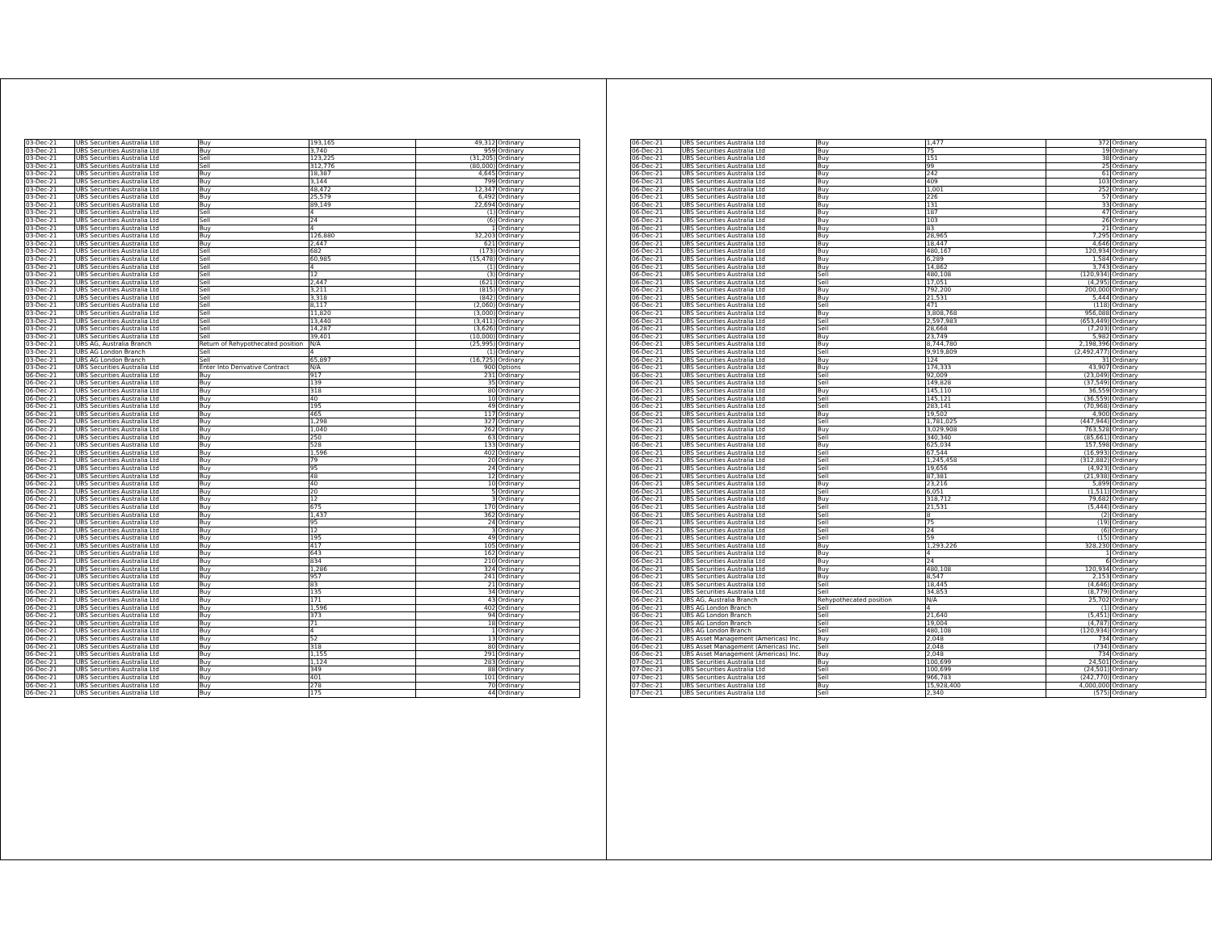| 03-Dec-21 | UBS Securities Australia Ltd | Buy | 193,165 | 49,312 | Ordinary |
| 03-Dec-21 | UBS Securities Australia Ltd | Buy | 3,740 | 959 | Ordinary |
| 03-Dec-21 | UBS Securities Australia Ltd | Sell | 123,225 | (31,205) | Ordinary |
| 03-Dec-21 | UBS Securities Australia Ltd | Sell | 312,776 | (80,000) | Ordinary |
| 03-Dec-21 | UBS Securities Australia Ltd | Buy | 18,387 | 4,645 | Ordinary |
| 03-Dec-21 | UBS Securities Australia Ltd | Buy | 3,144 | 799 | Ordinary |
| 03-Dec-21 | UBS Securities Australia Ltd | Buy | 48,472 | 12,347 | Ordinary |
| 03-Dec-21 | UBS Securities Australia Ltd | Buy | 25,579 | 6,492 | Ordinary |
| 03-Dec-21 | UBS Securities Australia Ltd | Buy | 89,149 | 22,694 | Ordinary |
| 03-Dec-21 | UBS Securities Australia Ltd | Sell | 4 | (1) | Ordinary |
| 03-Dec-21 | UBS Securities Australia Ltd | Sell | 24 | (6) | Ordinary |
| 03-Dec-21 | UBS Securities Australia Ltd | Buy | 4 | 1 | Ordinary |
| 03-Dec-21 | UBS Securities Australia Ltd | Buy | 126,880 | 32,203 | Ordinary |
| 03-Dec-21 | UBS Securities Australia Ltd | Buy | 2,447 | 621 | Ordinary |
| 03-Dec-21 | UBS Securities Australia Ltd | Sell | 682 | (173) | Ordinary |
| 03-Dec-21 | UBS Securities Australia Ltd | Sell | 60,985 | (15,478) | Ordinary |
| 03-Dec-21 | UBS Securities Australia Ltd | Sell | 4 | (1) | Ordinary |
| 03-Dec-21 | UBS Securities Australia Ltd | Sell | 12 | (3) | Ordinary |
| 03-Dec-21 | UBS Securities Australia Ltd | Sell | 2,447 | (621) | Ordinary |
| 03-Dec-21 | UBS Securities Australia Ltd | Sell | 3,211 | (815) | Ordinary |
| 03-Dec-21 | UBS Securities Australia Ltd | Sell | 3,318 | (842) | Ordinary |
| 03-Dec-21 | UBS Securities Australia Ltd | Sell | 8,117 | (2,060) | Ordinary |
| 03-Dec-21 | UBS Securities Australia Ltd | Sell | 11,820 | (3,000) | Ordinary |
| 03-Dec-21 | UBS Securities Australia Ltd | Sell | 13,440 | (3,411) | Ordinary |
| 03-Dec-21 | UBS Securities Australia Ltd | Sell | 14,287 | (3,626) | Ordinary |
| 03-Dec-21 | UBS Securities Australia Ltd | Sell | 39,401 | (10,000) | Ordinary |
| 03-Dec-21 | UBS AG, Australia Branch | Return of Rehypothecated position | N/A | (25,995) | Ordinary |
| 03-Dec-21 | UBS AG London Branch | Sell | 4 | (1) | Ordinary |
| 03-Dec-21 | UBS AG London Branch | Sell | 65,897 | (16,725) | Ordinary |
| 03-Dec-21 | UBS Securities Australia Ltd | Enter Into Derivative Contract | N/A | 900 | Options |
| 06-Dec-21 | UBS Securities Australia Ltd | Buy | 917 | 231 | Ordinary |
| 06-Dec-21 | UBS Securities Australia Ltd | Buy | 139 | 35 | Ordinary |
| 06-Dec-21 | UBS Securities Australia Ltd | Buy | 318 | 80 | Ordinary |
| 06-Dec-21 | UBS Securities Australia Ltd | Buy | 40 | 10 | Ordinary |
| 06-Dec-21 | UBS Securities Australia Ltd | Buy | 195 | 49 | Ordinary |
| 06-Dec-21 | UBS Securities Australia Ltd | Buy | 465 | 117 | Ordinary |
| 06-Dec-21 | UBS Securities Australia Ltd | Buy | 1,298 | 327 | Ordinary |
| 06-Dec-21 | UBS Securities Australia Ltd | Buy | 1,040 | 262 | Ordinary |
| 06-Dec-21 | UBS Securities Australia Ltd | Buy | 250 | 63 | Ordinary |
| 06-Dec-21 | UBS Securities Australia Ltd | Buy | 528 | 133 | Ordinary |
| 06-Dec-21 | UBS Securities Australia Ltd | Buy | 1,596 | 402 | Ordinary |
| 06-Dec-21 | UBS Securities Australia Ltd | Buy | 79 | 20 | Ordinary |
| 06-Dec-21 | UBS Securities Australia Ltd | Buy | 95 | 24 | Ordinary |
| 06-Dec-21 | UBS Securities Australia Ltd | Buy | 48 | 12 | Ordinary |
| 06-Dec-21 | UBS Securities Australia Ltd | Buy | 40 | 10 | Ordinary |
| 06-Dec-21 | UBS Securities Australia Ltd | Buy | 20 | 5 | Ordinary |
| 06-Dec-21 | UBS Securities Australia Ltd | Buy | 12 | 3 | Ordinary |
| 06-Dec-21 | UBS Securities Australia Ltd | Buy | 675 | 170 | Ordinary |
| 06-Dec-21 | UBS Securities Australia Ltd | Buy | 1,437 | 362 | Ordinary |
| 06-Dec-21 | UBS Securities Australia Ltd | Buy | 95 | 24 | Ordinary |
| 06-Dec-21 | UBS Securities Australia Ltd | Buy | 12 | 3 | Ordinary |
| 06-Dec-21 | UBS Securities Australia Ltd | Buy | 195 | 49 | Ordinary |
| 06-Dec-21 | UBS Securities Australia Ltd | Buy | 417 | 105 | Ordinary |
| 06-Dec-21 | UBS Securities Australia Ltd | Buy | 643 | 162 | Ordinary |
| 06-Dec-21 | UBS Securities Australia Ltd | Buy | 834 | 210 | Ordinary |
| 06-Dec-21 | UBS Securities Australia Ltd | Buy | 1,286 | 324 | Ordinary |
| 06-Dec-21 | UBS Securities Australia Ltd | Buy | 957 | 241 | Ordinary |
| 06-Dec-21 | UBS Securities Australia Ltd | Buy | 83 | 21 | Ordinary |
| 06-Dec-21 | UBS Securities Australia Ltd | Buy | 135 | 34 | Ordinary |
| 06-Dec-21 | UBS Securities Australia Ltd | Buy | 171 | 43 | Ordinary |
| 06-Dec-21 | UBS Securities Australia Ltd | Buy | 1,596 | 402 | Ordinary |
| 06-Dec-21 | UBS Securities Australia Ltd | Buy | 373 | 94 | Ordinary |
| 06-Dec-21 | UBS Securities Australia Ltd | Buy | 71 | 18 | Ordinary |
| 06-Dec-21 | UBS Securities Australia Ltd | Buy | 4 | 1 | Ordinary |
| 06-Dec-21 | UBS Securities Australia Ltd | Buy | 52 | 13 | Ordinary |
| 06-Dec-21 | UBS Securities Australia Ltd | Buy | 318 | 80 | Ordinary |
| 06-Dec-21 | UBS Securities Australia Ltd | Buy | 1,155 | 291 | Ordinary |
| 06-Dec-21 | UBS Securities Australia Ltd | Buy | 1,124 | 283 | Ordinary |
| 06-Dec-21 | UBS Securities Australia Ltd | Buy | 349 | 88 | Ordinary |
| 06-Dec-21 | UBS Securities Australia Ltd | Buy | 401 | 101 | Ordinary |
| 06-Dec-21 | UBS Securities Australia Ltd | Buy | 278 | 70 | Ordinary |
| 06-Dec-21 | UBS Securities Australia Ltd | Buy | 175 | 44 | Ordinary |
| 06-Dec-21 | UBS Securities Australia Ltd | Buy | 1,477 | 372 | Ordinary |
| 06-Dec-21 | UBS Securities Australia Ltd | Buy | 75 | 19 | Ordinary |
| 06-Dec-21 | UBS Securities Australia Ltd | Buy | 151 | 38 | Ordinary |
| 06-Dec-21 | UBS Securities Australia Ltd | Buy | 99 | 25 | Ordinary |
| 06-Dec-21 | UBS Securities Australia Ltd | Buy | 242 | 61 | Ordinary |
| 06-Dec-21 | UBS Securities Australia Ltd | Buy | 409 | 103 | Ordinary |
| 06-Dec-21 | UBS Securities Australia Ltd | Buy | 1,001 | 252 | Ordinary |
| 06-Dec-21 | UBS Securities Australia Ltd | Buy | 226 | 57 | Ordinary |
| 06-Dec-21 | UBS Securities Australia Ltd | Buy | 131 | 33 | Ordinary |
| 06-Dec-21 | UBS Securities Australia Ltd | Buy | 187 | 47 | Ordinary |
| 06-Dec-21 | UBS Securities Australia Ltd | Buy | 103 | 26 | Ordinary |
| 06-Dec-21 | UBS Securities Australia Ltd | Buy | 83 | 21 | Ordinary |
| 06-Dec-21 | UBS Securities Australia Ltd | Buy | 28,965 | 7,295 | Ordinary |
| 06-Dec-21 | UBS Securities Australia Ltd | Buy | 18,447 | 4,646 | Ordinary |
| 06-Dec-21 | UBS Securities Australia Ltd | Buy | 480,167 | 120,934 | Ordinary |
| 06-Dec-21 | UBS Securities Australia Ltd | Buy | 6,289 | 1,584 | Ordinary |
| 06-Dec-21 | UBS Securities Australia Ltd | Buy | 14,862 | 3,743 | Ordinary |
| 06-Dec-21 | UBS Securities Australia Ltd | Sell | 480,108 | (120,934) | Ordinary |
| 06-Dec-21 | UBS Securities Australia Ltd | Sell | 17,051 | (4,295) | Ordinary |
| 06-Dec-21 | UBS Securities Australia Ltd | Buy | 792,200 | 200,000 | Ordinary |
| 06-Dec-21 | UBS Securities Australia Ltd | Buy | 21,531 | 5,444 | Ordinary |
| 06-Dec-21 | UBS Securities Australia Ltd | Sell | 471 | (118) | Ordinary |
| 06-Dec-21 | UBS Securities Australia Ltd | Buy | 3,808,768 | 956,088 | Ordinary |
| 06-Dec-21 | UBS Securities Australia Ltd | Sell | 2,597,983 | (653,449) | Ordinary |
| 06-Dec-21 | UBS Securities Australia Ltd | Sell | 28,668 | (7,203) | Ordinary |
| 06-Dec-21 | UBS Securities Australia Ltd | Buy | 23,749 | 5,982 | Ordinary |
| 06-Dec-21 | UBS Securities Australia Ltd | Buy | 8,744,780 | 2,198,396 | Ordinary |
| 06-Dec-21 | UBS Securities Australia Ltd | Sell | 9,919,809 | (2,492,477) | Ordinary |
| 06-Dec-21 | UBS Securities Australia Ltd | Buy | 124 | 31 | Ordinary |
| 06-Dec-21 | UBS Securities Australia Ltd | Buy | 174,333 | 43,907 | Ordinary |
| 06-Dec-21 | UBS Securities Australia Ltd | Sell | 92,009 | (23,049) | Ordinary |
| 06-Dec-21 | UBS Securities Australia Ltd | Sell | 149,828 | (37,549) | Ordinary |
| 06-Dec-21 | UBS Securities Australia Ltd | Buy | 145,110 | 36,559 | Ordinary |
| 06-Dec-21 | UBS Securities Australia Ltd | Sell | 145,121 | (36,559) | Ordinary |
| 06-Dec-21 | UBS Securities Australia Ltd | Sell | 283,141 | (70,968) | Ordinary |
| 06-Dec-21 | UBS Securities Australia Ltd | Buy | 19,502 | 4,900 | Ordinary |
| 06-Dec-21 | UBS Securities Australia Ltd | Sell | 1,781,025 | (447,944) | Ordinary |
| 06-Dec-21 | UBS Securities Australia Ltd | Buy | 3,029,908 | 763,528 | Ordinary |
| 06-Dec-21 | UBS Securities Australia Ltd | Sell | 340,340 | (85,661) | Ordinary |
| 06-Dec-21 | UBS Securities Australia Ltd | Buy | 625,034 | 157,598 | Ordinary |
| 06-Dec-21 | UBS Securities Australia Ltd | Sell | 67,544 | (16,993) | Ordinary |
| 06-Dec-21 | UBS Securities Australia Ltd | Sell | 1,245,458 | (312,882) | Ordinary |
| 06-Dec-21 | UBS Securities Australia Ltd | Sell | 19,656 | (4,923) | Ordinary |
| 06-Dec-21 | UBS Securities Australia Ltd | Sell | 87,381 | (21,938) | Ordinary |
| 06-Dec-21 | UBS Securities Australia Ltd | Buy | 23,216 | 5,899 | Ordinary |
| 06-Dec-21 | UBS Securities Australia Ltd | Sell | 6,051 | (1,511) | Ordinary |
| 06-Dec-21 | UBS Securities Australia Ltd | Buy | 318,712 | 79,682 | Ordinary |
| 06-Dec-21 | UBS Securities Australia Ltd | Sell | 21,531 | (5,444) | Ordinary |
| 06-Dec-21 | UBS Securities Australia Ltd | Sell | 8 | (2) | Ordinary |
| 06-Dec-21 | UBS Securities Australia Ltd | Sell | 75 | (19) | Ordinary |
| 06-Dec-21 | UBS Securities Australia Ltd | Sell | 24 | (6) | Ordinary |
| 06-Dec-21 | UBS Securities Australia Ltd | Sell | 59 | (15) | Ordinary |
| 06-Dec-21 | UBS Securities Australia Ltd | Buy | 1,293,226 | 328,230 | Ordinary |
| 06-Dec-21 | UBS Securities Australia Ltd | Buy | 4 | 1 | Ordinary |
| 06-Dec-21 | UBS Securities Australia Ltd | Buy | 24 | 6 | Ordinary |
| 06-Dec-21 | UBS Securities Australia Ltd | Buy | 480,108 | 120,934 | Ordinary |
| 06-Dec-21 | UBS Securities Australia Ltd | Buy | 8,547 | 2,153 | Ordinary |
| 06-Dec-21 | UBS Securities Australia Ltd | Sell | 18,445 | (4,646) | Ordinary |
| 06-Dec-21 | UBS Securities Australia Ltd | Sell | 34,853 | (8,779) | Ordinary |
| 06-Dec-21 | UBS AG, Australia Branch | Rehypothecated position | N/A | 25,702 | Ordinary |
| 06-Dec-21 | UBS AG London Branch | Sell | 4 | (1) | Ordinary |
| 06-Dec-21 | UBS AG London Branch | Sell | 21,640 | (5,451) | Ordinary |
| 06-Dec-21 | UBS AG London Branch | Sell | 19,004 | (4,787) | Ordinary |
| 06-Dec-21 | UBS AG London Branch | Sell | 480,108 | (120,934) | Ordinary |
| 06-Dec-21 | UBS Asset Management (Americas) Inc. | Buy | 2,048 | 734 | Ordinary |
| 06-Dec-21 | UBS Asset Management (Americas) Inc. | Sell | 2,048 | (734) | Ordinary |
| 06-Dec-21 | UBS Asset Management (Americas) Inc. | Buy | 2,048 | 734 | Ordinary |
| 07-Dec-21 | UBS Securities Australia Ltd | Buy | 100,699 | 24,501 | Ordinary |
| 07-Dec-21 | UBS Securities Australia Ltd | Sell | 100,699 | (24,501) | Ordinary |
| 07-Dec-21 | UBS Securities Australia Ltd | Sell | 966,783 | (242,770) | Ordinary |
| 07-Dec-21 | UBS Securities Australia Ltd | Buy | 15,928,400 | 4,000,000 | Ordinary |
| 07-Dec-21 | UBS Securities Australia Ltd | Sell | 2,340 | (575) | Ordinary |